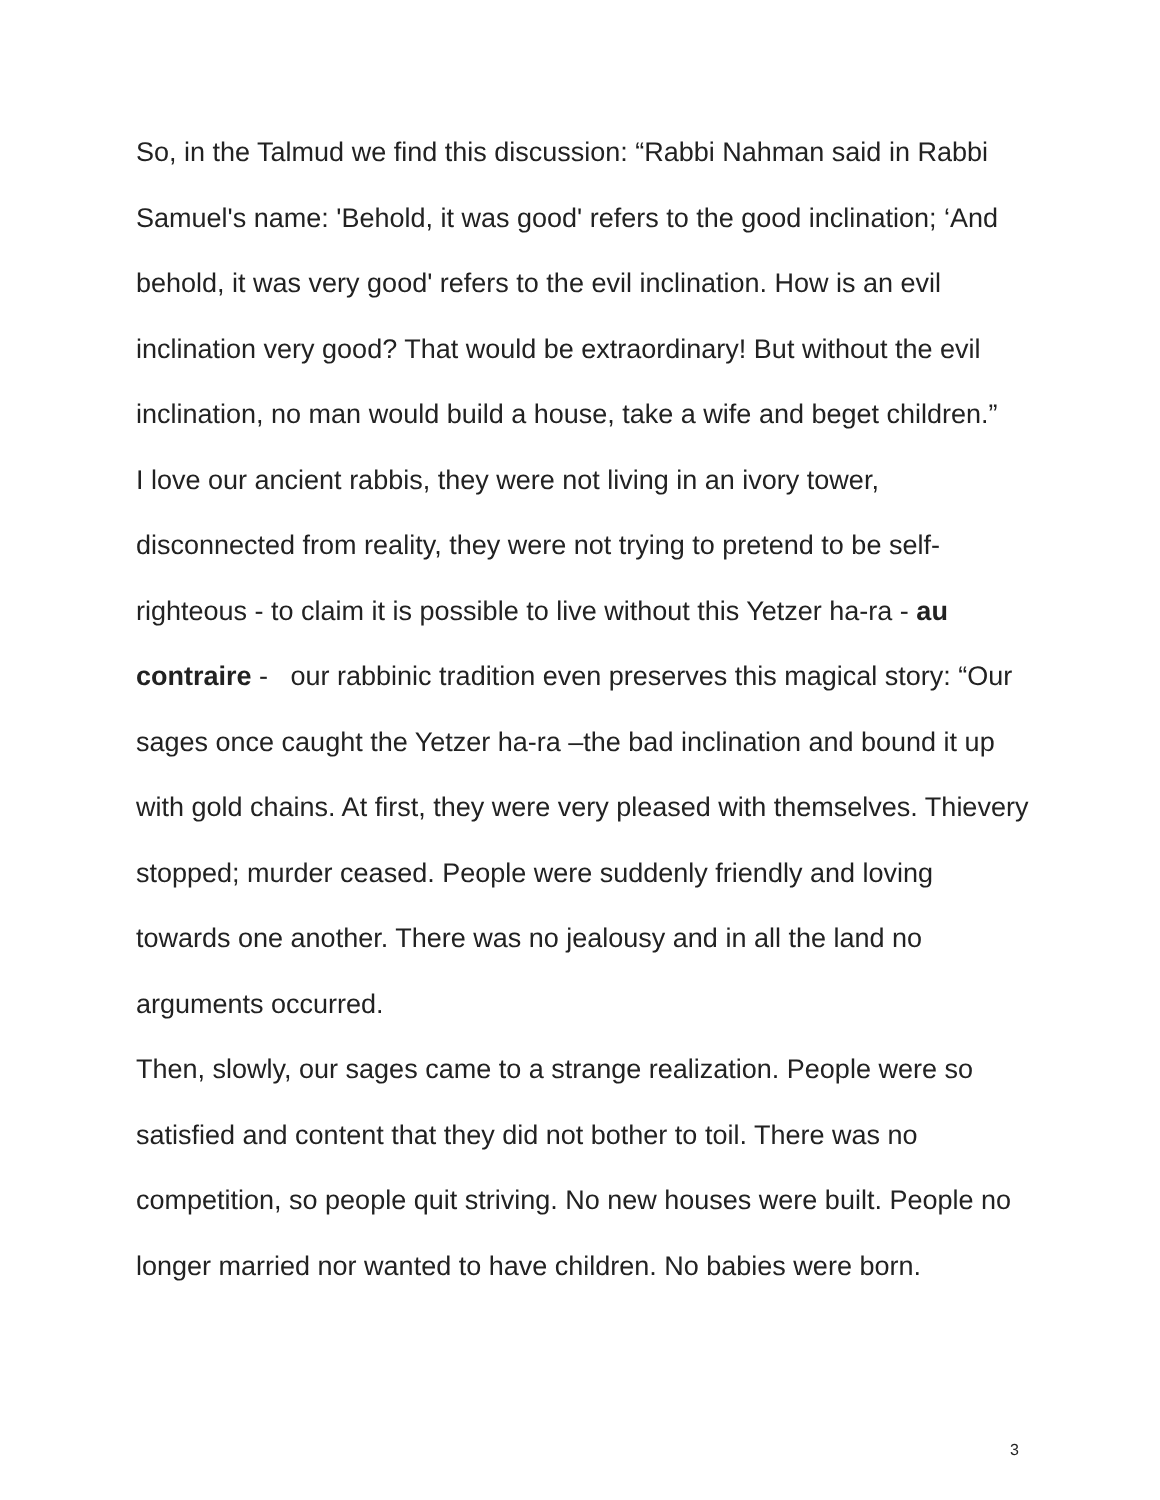So, in the Talmud we find this discussion: “Rabbi Nahman said in Rabbi Samuel's name: 'Behold, it was good' refers to the good inclination; ‘And behold, it was very good' refers to the evil inclination. How is an evil inclination very good? That would be extraordinary! But without the evil inclination, no man would build a house, take a wife and beget children.”
I love our ancient rabbis, they were not living in an ivory tower, disconnected from reality, they were not trying to pretend to be self-righteous - to claim it is possible to live without this Yetzer ha-ra - au contraire - our rabbinic tradition even preserves this magical story: “Our sages once caught the Yetzer ha-ra –the bad inclination and bound it up with gold chains. At first, they were very pleased with themselves. Thievery stopped; murder ceased. People were suddenly friendly and loving towards one another. There was no jealousy and in all the land no arguments occurred.
Then, slowly, our sages came to a strange realization. People were so satisfied and content that they did not bother to toil. There was no competition, so people quit striving. No new houses were built. People no longer married nor wanted to have children. No babies were born.
3